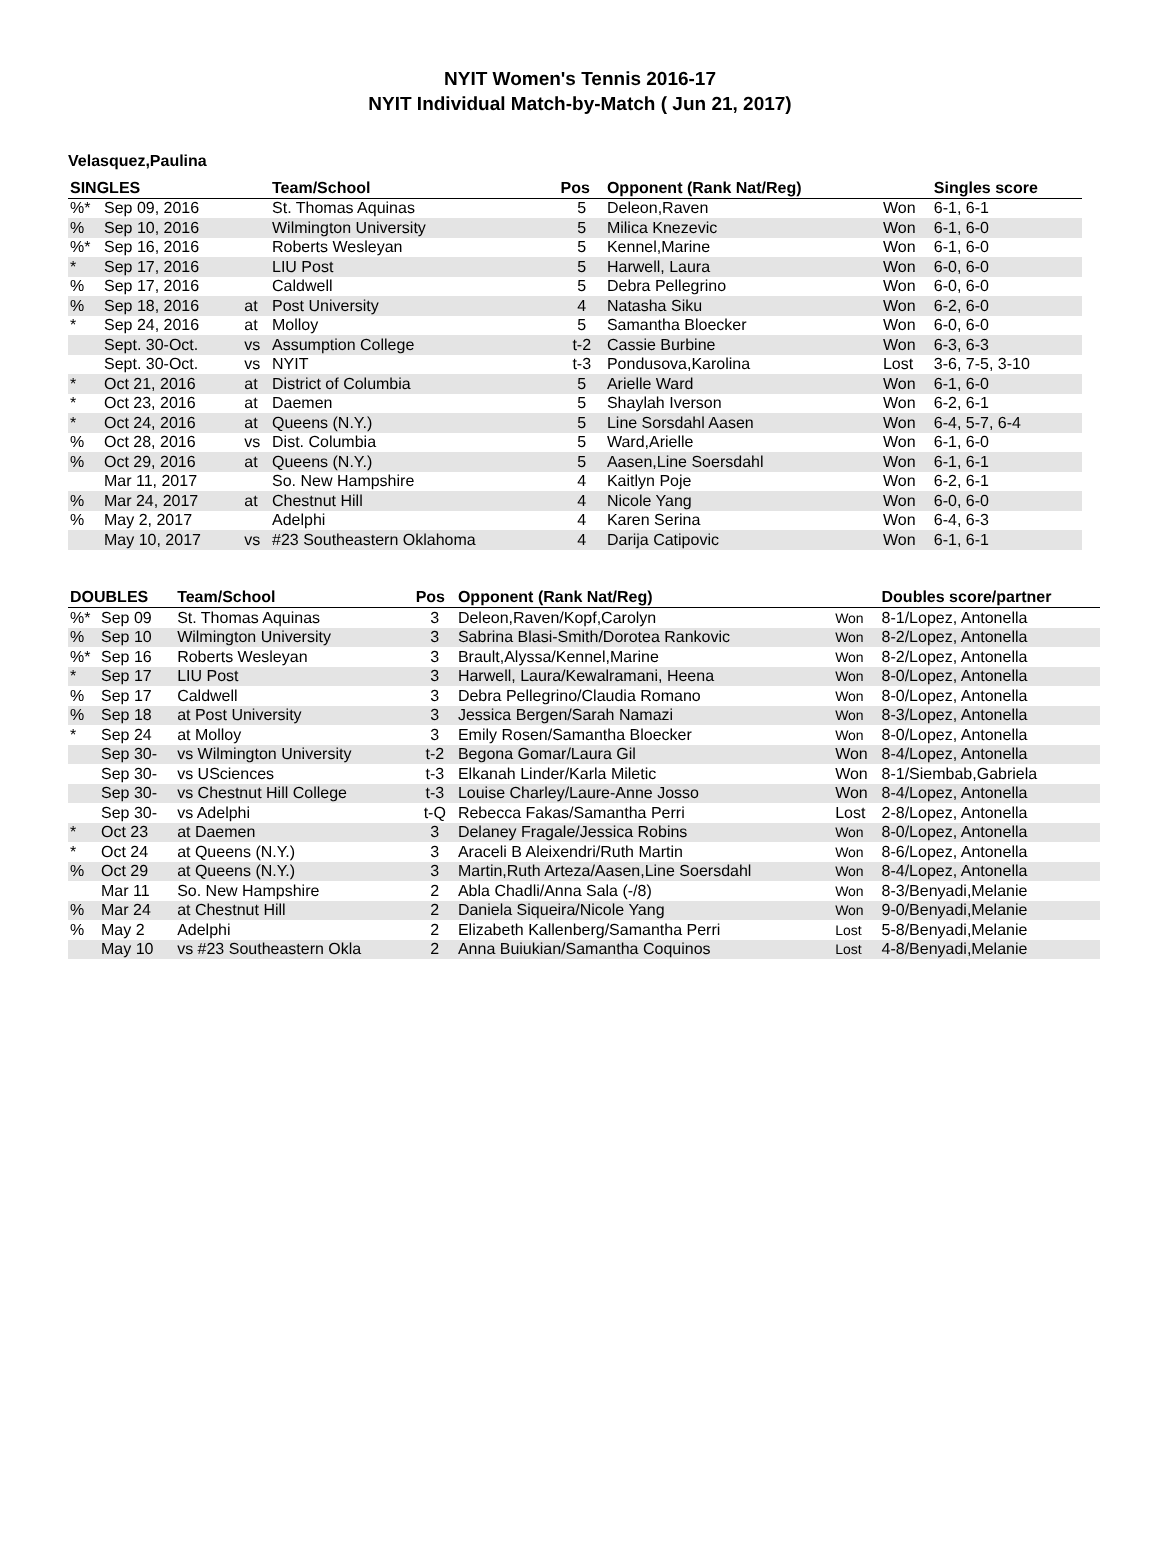NYIT Women's Tennis 2016-17
NYIT Individual Match-by-Match ( Jun 21, 2017)
Velasquez,Paulina
| SINGLES | | | Team/School | Pos | Opponent (Rank Nat/Reg) | | Singles score |
| --- | --- | --- | --- | --- | --- | --- | --- |
| %* | Sep 09, 2016 | | St. Thomas Aquinas | 5 | Deleon,Raven | Won | 6-1, 6-1 |
| % | Sep 10, 2016 | | Wilmington University | 5 | Milica Knezevic | Won | 6-1, 6-0 |
| %* | Sep 16, 2016 | | Roberts Wesleyan | 5 | Kennel,Marine | Won | 6-1, 6-0 |
| * | Sep 17, 2016 | | LIU Post | 5 | Harwell, Laura | Won | 6-0, 6-0 |
| % | Sep 17, 2016 | | Caldwell | 5 | Debra Pellegrino | Won | 6-0, 6-0 |
| % | Sep 18, 2016 | at | Post University | 4 | Natasha Siku | Won | 6-2, 6-0 |
| * | Sep 24, 2016 | at | Molloy | 5 | Samantha Bloecker | Won | 6-0, 6-0 |
| | Sept. 30-Oct. | vs | Assumption College | t-2 | Cassie Burbine | Won | 6-3, 6-3 |
| | Sept. 30-Oct. | vs | NYIT | t-3 | Pondusova,Karolina | Lost | 3-6, 7-5, 3-10 |
| * | Oct 21, 2016 | at | District of Columbia | 5 | Arielle Ward | Won | 6-1, 6-0 |
| * | Oct 23, 2016 | at | Daemen | 5 | Shaylah Iverson | Won | 6-2, 6-1 |
| * | Oct 24, 2016 | at | Queens (N.Y.) | 5 | Line Sorsdahl Aasen | Won | 6-4, 5-7, 6-4 |
| % | Oct 28, 2016 | vs | Dist. Columbia | 5 | Ward,Arielle | Won | 6-1, 6-0 |
| % | Oct 29, 2016 | at | Queens (N.Y.) | 5 | Aasen,Line Soersdahl | Won | 6-1, 6-1 |
| | Mar 11, 2017 | | So. New Hampshire | 4 | Kaitlyn Poje | Won | 6-2, 6-1 |
| % | Mar 24, 2017 | at | Chestnut Hill | 4 | Nicole Yang | Won | 6-0, 6-0 |
| % | May 2, 2017 | | Adelphi | 4 | Karen Serina | Won | 6-4, 6-3 |
| | May 10, 2017 | vs | #23 Southeastern Oklahoma | 4 | Darija Catipovic | Won | 6-1, 6-1 |
| DOUBLES | | Team/School | Pos | Opponent (Rank Nat/Reg) | | Doubles score/partner |
| --- | --- | --- | --- | --- | --- | --- |
| %* | Sep 09 | St. Thomas Aquinas | 3 | Deleon,Raven/Kopf,Carolyn | Won | 8-1/Lopez, Antonella |
| % | Sep 10 | Wilmington University | 3 | Sabrina Blasi-Smith/Dorotea Rankovic | Won | 8-2/Lopez, Antonella |
| %* | Sep 16 | Roberts Wesleyan | 3 | Brault,Alyssa/Kennel,Marine | Won | 8-2/Lopez, Antonella |
| * | Sep 17 | LIU Post | 3 | Harwell, Laura/Kewalramani, Heena | Won | 8-0/Lopez, Antonella |
| % | Sep 17 | Caldwell | 3 | Debra Pellegrino/Claudia Romano | Won | 8-0/Lopez, Antonella |
| % | Sep 18 | at Post University | 3 | Jessica Bergen/Sarah Namazi | Won | 8-3/Lopez, Antonella |
| * | Sep 24 | at Molloy | 3 | Emily Rosen/Samantha Bloecker | Won | 8-0/Lopez, Antonella |
| | Sep 30- | vs Wilmington University | t-2 | Begona Gomar/Laura Gil | Won | 8-4/Lopez, Antonella |
| | Sep 30- | vs USciences | t-3 | Elkanah Linder/Karla Miletic | Won | 8-1/Siembab,Gabriela |
| | Sep 30- | vs Chestnut Hill College | t-3 | Louise Charley/Laure-Anne Josso | Won | 8-4/Lopez, Antonella |
| | Sep 30- | vs Adelphi | t-Q | Rebecca Fakas/Samantha Perri | Lost | 2-8/Lopez, Antonella |
| * | Oct 23 | at Daemen | 3 | Delaney Fragale/Jessica Robins | Won | 8-0/Lopez, Antonella |
| * | Oct 24 | at Queens (N.Y.) | 3 | Araceli B Aleixendri/Ruth Martin | Won | 8-6/Lopez, Antonella |
| % | Oct 29 | at Queens (N.Y.) | 3 | Martin,Ruth Arteza/Aasen,Line Soersdahl | Won | 8-4/Lopez, Antonella |
| | Mar 11 | So. New Hampshire | 2 | Abla Chadli/Anna Sala (-/8) | Won | 8-3/Benyadi,Melanie |
| % | Mar 24 | at Chestnut Hill | 2 | Daniela Siqueira/Nicole Yang | Won | 9-0/Benyadi,Melanie |
| % | May 2 | Adelphi | 2 | Elizabeth Kallenberg/Samantha Perri | Lost | 5-8/Benyadi,Melanie |
| | May 10 | vs #23 Southeastern Okla | 2 | Anna Buiukian/Samantha Coquinos | Lost | 4-8/Benyadi,Melanie |